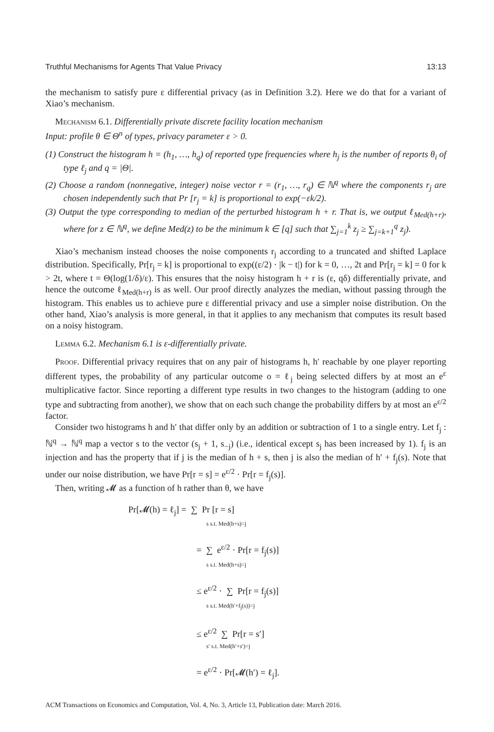Truthful Mechanisms for Agents That Value Privacy 13:13
the mechanism to satisfy pure ε differential privacy (as in Definition 3.2). Here we do that for a variant of Xiao’s mechanism.
Mechanism 6.1. Differentially private discrete facility location mechanism
Input: profile θ ∈ Θ<sup>n</sup> of types, privacy parameter ε > 0.
(1) Construct the histogram h = (h<sub>1</sub>, …, h<sub>q</sub>) of reported type frequencies where h<sub>j</sub> is the number of reports θ<sub>i</sub> of type ℓ<sub>j</sub> and q = |Θ|.
(2) Choose a random (nonnegative, integer) noise vector r = (r<sub>1</sub>, …, r<sub>q</sub>) ∈ ℕ<sup>q</sup> where the components r<sub>j</sub> are chosen independently such that Pr [r<sub>j</sub> = k] is proportional to exp(−εk/2).
(3) Output the type corresponding to median of the perturbed histogram h + r. That is, we output ℓ<sub>Med(h+r)</sub>, where for z ∈ ℕ<sup>q</sup>, we define Med(z) to be the minimum k ∈ [q] such that ∑<sub>j=1</sub><sup>k</sup> z<sub>j</sub> ≥ ∑<sub>j=k+1</sub><sup>q</sup> z<sub>j</sub>).
Xiao’s mechanism instead chooses the noise components r<sub>j</sub> according to a truncated and shifted Laplace distribution. Specifically, Pr[r<sub>j</sub> = k] is proportional to exp((ε/2) · |k − t|) for k = 0, …, 2t and Pr[r<sub>j</sub> = k] = 0 for k > 2t, where t = Θ(log(1/δ)/ε). This ensures that the noisy histogram h + r is (ε, qδ) differentially private, and hence the outcome ℓ<sub>Med(h+r)</sub> is as well. Our proof directly analyzes the median, without passing through the histogram. This enables us to achieve pure ε differential privacy and use a simpler noise distribution. On the other hand, Xiao’s analysis is more general, in that it applies to any mechanism that computes its result based on a noisy histogram.
Lemma 6.2. Mechanism 6.1 is ε-differentially private.
Proof. Differential privacy requires that on any pair of histograms h, h′ reachable by one player reporting different types, the probability of any particular outcome o = ℓ<sub>j</sub> being selected differs by at most an e<sup>ε</sup> multiplicative factor. Since reporting a different type results in two changes to the histogram (adding to one type and subtracting from another), we show that on each such change the probability differs by at most an e<sup>ε/2</sup> factor.
Consider two histograms h and h′ that differ only by an addition or subtraction of 1 to a single entry. Let f<sub>j</sub> : ℕ<sup>q</sup> → ℕ<sup>q</sup> map a vector s to the vector (s<sub>j</sub> + 1, s<sub>−j</sub>) (i.e., identical except s<sub>j</sub> has been increased by 1). f<sub>j</sub> is an injection and has the property that if j is the median of h + s, then j is also the median of h′ + f<sub>j</sub>(s). Note that under our noise distribution, we have Pr[r = s] = e<sup>ε/2</sup> · Pr[r = f<sub>j</sub>(s)].
Then, writing 𝓜 as a function of h rather than θ, we have
Pr[𝓜(h) = ℓ<sub>j</sub>] = ∑ Pr [r = s]
s s.t. Med(h+s)=j
= ∑ e<sup>ε/2</sup> · Pr[r = f<sub>j</sub>(s)]
s s.t. Med(h+s)=j
≤ e<sup>ε/2</sup> · ∑ Pr[r = f<sub>j</sub>(s)]
s s.t. Med(h′+f<sub>j</sub>(s))=j
≤ e<sup>ε/2</sup> ∑ Pr[r = s′]
s′ s.t. Med(h′+s′)=j
= e<sup>ε/2</sup> · Pr[𝓜(h′) = ℓ<sub>j</sub>].
ACM Transactions on Economics and Computation, Vol. 4, No. 3, Article 13, Publication date: March 2016.